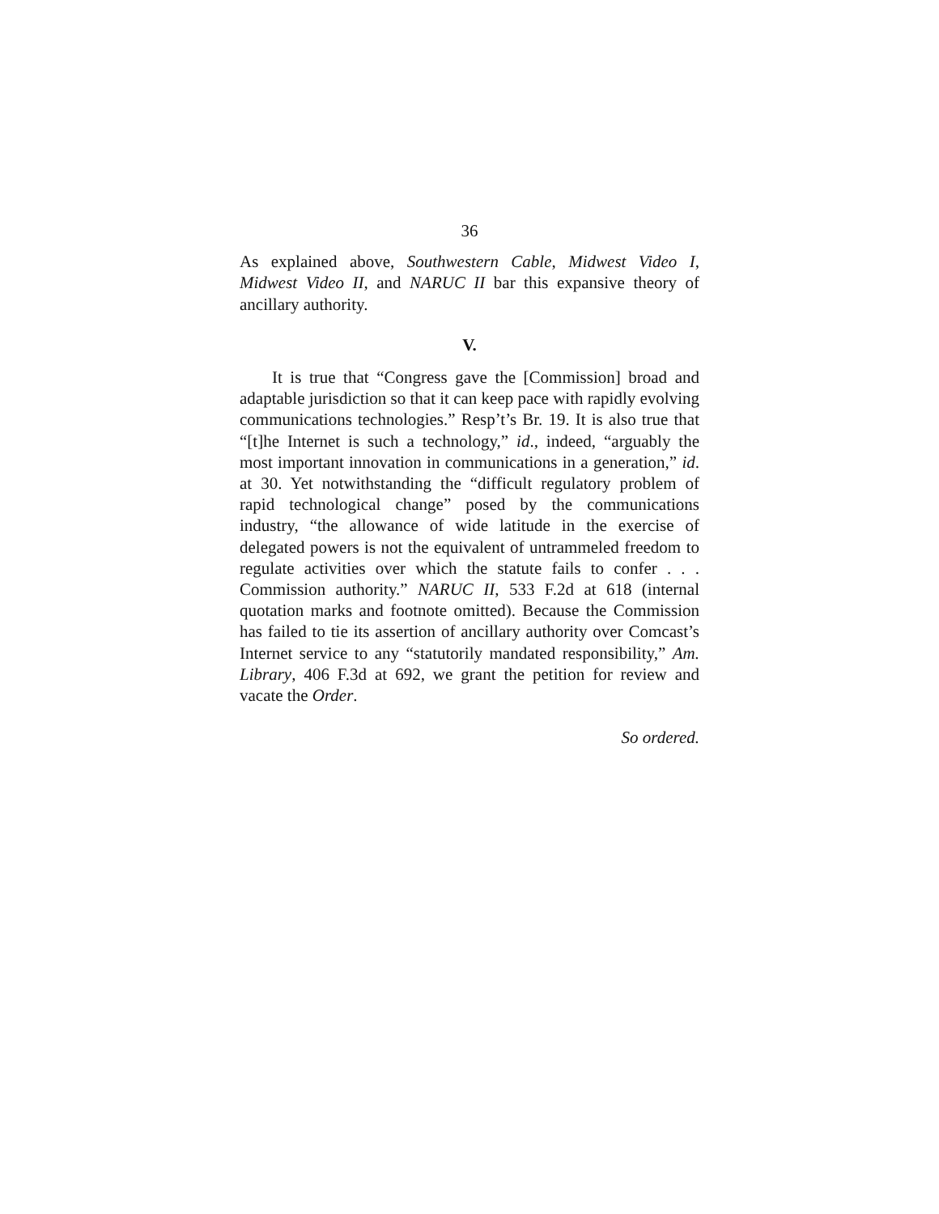36
As explained above, Southwestern Cable, Midwest Video I, Midwest Video II, and NARUC II bar this expansive theory of ancillary authority.
V.
It is true that “Congress gave the [Commission] broad and adaptable jurisdiction so that it can keep pace with rapidly evolving communications technologies.” Resp’t’s Br. 19. It is also true that “[t]he Internet is such a technology,” id., indeed, “arguably the most important innovation in communications in a generation,” id. at 30. Yet notwithstanding the “difficult regulatory problem of rapid technological change” posed by the communications industry, “the allowance of wide latitude in the exercise of delegated powers is not the equivalent of untrammeled freedom to regulate activities over which the statute fails to confer . . . Commission authority.” NARUC II, 533 F.2d at 618 (internal quotation marks and footnote omitted). Because the Commission has failed to tie its assertion of ancillary authority over Comcast’s Internet service to any “statutorily mandated responsibility,” Am. Library, 406 F.3d at 692, we grant the petition for review and vacate the Order.
So ordered.